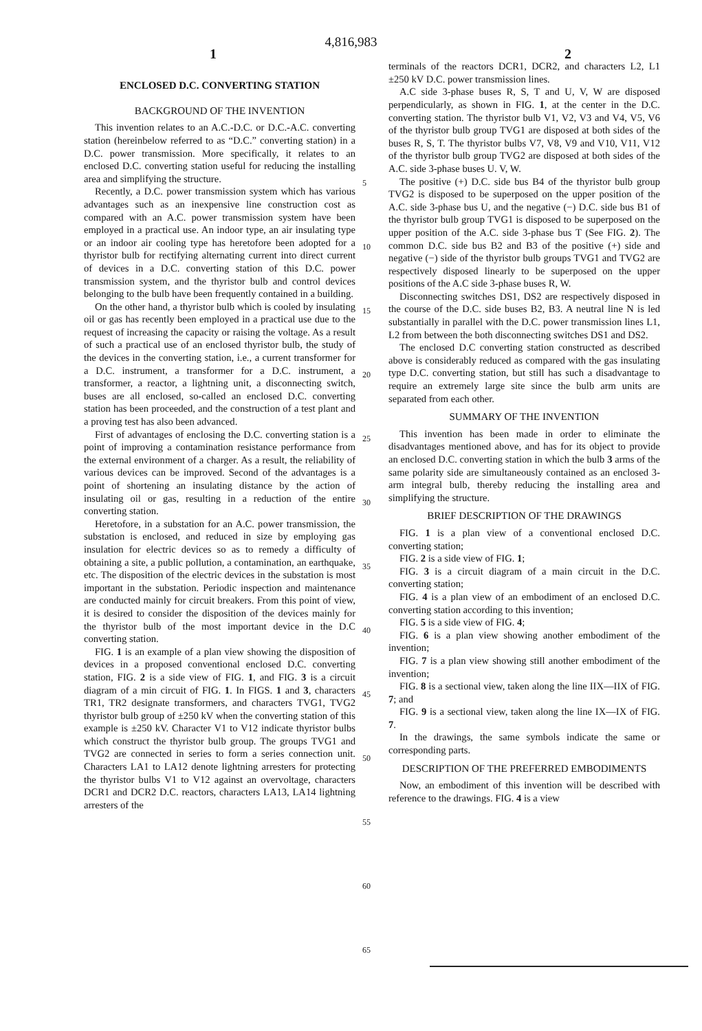4,816,983
1 2
ENCLOSED D.C. CONVERTING STATION
BACKGROUND OF THE INVENTION
This invention relates to an A.C.-D.C. or D.C.-A.C. converting station (hereinbelow referred to as “D.C.” converting station) in a D.C. power transmission. More specifically, it relates to an enclosed D.C. converting station useful for reducing the installing area and simplifying the structure.
Recently, a D.C. power transmission system which has various advantages such as an inexpensive line construction cost as compared with an A.C. power transmission system have been employed in a practical use. An indoor type, an air insulating type or an indoor air cooling type has heretofore been adopted for a thyristor bulb for rectifying alternating current into direct current of devices in a D.C. converting station of this D.C. power transmission system, and the thyristor bulb and control devices belonging to the bulb have been frequently contained in a building.
On the other hand, a thyristor bulb which is cooled by insulating oil or gas has recently been employed in a practical use due to the request of increasing the capacity or raising the voltage. As a result of such a practical use of an enclosed thyristor bulb, the study of the devices in the converting station, i.e., a current transformer for a D.C. instrument, a transformer for a D.C. instrument, a transformer, a reactor, a lightning unit, a disconnecting switch, buses are all enclosed, so-called an enclosed D.C. converting station has been proceeded, and the construction of a test plant and a proving test has also been advanced.
First of advantages of enclosing the D.C. converting station is a point of improving a contamination resistance performance from the external environment of a charger. As a result, the reliability of various devices can be improved. Second of the advantages is a point of shortening an insulating distance by the action of insulating oil or gas, resulting in a reduction of the entire converting station.
Heretofore, in a substation for an A.C. power transmission, the substation is enclosed, and reduced in size by employing gas insulation for electric devices so as to remedy a difficulty of obtaining a site, a public pollution, a contamination, an earthquake, etc. The disposition of the electric devices in the substation is most important in the substation. Periodic inspection and maintenance are conducted mainly for circuit breakers. From this point of view, it is desired to consider the disposition of the devices mainly for the thyristor bulb of the most important device in the D.C converting station.
FIG. 1 is an example of a plan view showing the disposition of devices in a proposed conventional enclosed D.C. converting station, FIG. 2 is a side view of FIG. 1, and FIG. 3 is a circuit diagram of a min circuit of FIG. 1. In FIGS. 1 and 3, characters TR1, TR2 designate transformers, and characters TVG1, TVG2 thyristor bulb group of ±250 kV when the converting station of this example is ±250 kV. Character V1 to V12 indicate thyristor bulbs which construct the thyristor bulb group. The groups TVG1 and TVG2 are connected in series to form a series connection unit. Characters LA1 to LA12 denote lightning arresters for protecting the thyristor bulbs V1 to V12 against an overvoltage, characters DCR1 and DCR2 D.C. reactors, characters LA13, LA14 lightning arresters of the
5
10
15
20
25
30
35
40
45
50
55
60
65
terminals of the reactors DCR1, DCR2, and characters L2, L1 ±250 kV D.C. power transmission lines.
A.C side 3-phase buses R, S, T and U, V, W are disposed perpendicularly, as shown in FIG. 1, at the center in the D.C. converting station. The thyristor bulb V1, V2, V3 and V4, V5, V6 of the thyristor bulb group TVG1 are disposed at both sides of the buses R, S, T. The thyristor bulbs V7, V8, V9 and V10, V11, V12 of the thyristor bulb group TVG2 are disposed at both sides of the A.C. side 3-phase buses U. V, W.
The positive (+) D.C. side bus B4 of the thyristor bulb group TVG2 is disposed to be superposed on the upper position of the A.C. side 3-phase bus U, and the negative (−) D.C. side bus B1 of the thyristor bulb group TVG1 is disposed to be superposed on the upper position of the A.C. side 3-phase bus T (See FIG. 2). The common D.C. side bus B2 and B3 of the positive (+) side and negative (−) side of the thyristor bulb groups TVG1 and TVG2 are respectively disposed linearly to be superposed on the upper positions of the A.C side 3-phase buses R, W.
Disconnecting switches DS1, DS2 are respectively disposed in the course of the D.C. side buses B2, B3. A neutral line N is led substantially in parallel with the D.C. power transmission lines L1, L2 from between the both disconnecting switches DS1 and DS2.
The enclosed D.C converting station constructed as described above is considerably reduced as compared with the gas insulating type D.C. converting station, but still has such a disadvantage to require an extremely large site since the bulb arm units are separated from each other.
SUMMARY OF THE INVENTION
This invention has been made in order to eliminate the disadvantages mentioned above, and has for its object to provide an enclosed D.C. converting station in which the bulb 3 arms of the same polarity side are simultaneously contained as an enclosed 3-arm integral bulb, thereby reducing the installing area and simplifying the structure.
BRIEF DESCRIPTION OF THE DRAWINGS
FIG. 1 is a plan view of a conventional enclosed D.C. converting station;
FIG. 2 is a side view of FIG. 1;
FIG. 3 is a circuit diagram of a main circuit in the D.C. converting station;
FIG. 4 is a plan view of an embodiment of an enclosed D.C. converting station according to this invention;
FIG. 5 is a side view of FIG. 4;
FIG. 6 is a plan view showing another embodiment of the invention;
FIG. 7 is a plan view showing still another embodiment of the invention;
FIG. 8 is a sectional view, taken along the line IIX—IIX of FIG. 7; and
FIG. 9 is a sectional view, taken along the line IX—IX of FIG. 7.
In the drawings, the same symbols indicate the same or corresponding parts.
DESCRIPTION OF THE PREFERRED EMBODIMENTS
Now, an embodiment of this invention will be described with reference to the drawings. FIG. 4 is a view